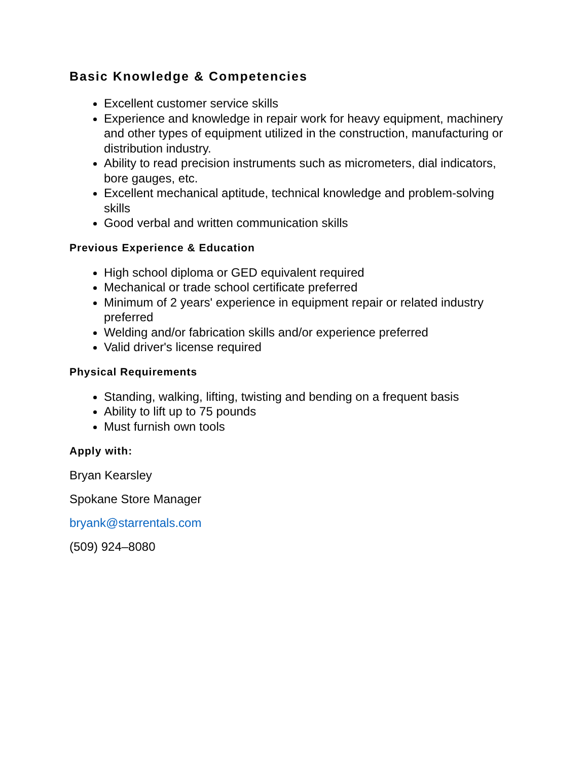Basic Knowledge & Competencies
Excellent customer service skills
Experience and knowledge in repair work for heavy equipment, machinery and other types of equipment utilized in the construction, manufacturing or distribution industry.
Ability to read precision instruments such as micrometers, dial indicators, bore gauges, etc.
Excellent mechanical aptitude, technical knowledge and problem-solving skills
Good verbal and written communication skills
Previous Experience & Education
High school diploma or GED equivalent required
Mechanical or trade school certificate preferred
Minimum of 2 years' experience in equipment repair or related industry preferred
Welding and/or fabrication skills and/or experience preferred
Valid driver's license required
Physical Requirements
Standing, walking, lifting, twisting and bending on a frequent basis
Ability to lift up to 75 pounds
Must furnish own tools
Apply with:
Bryan Kearsley
Spokane Store Manager
bryank@starrentals.com
(509) 924–8080